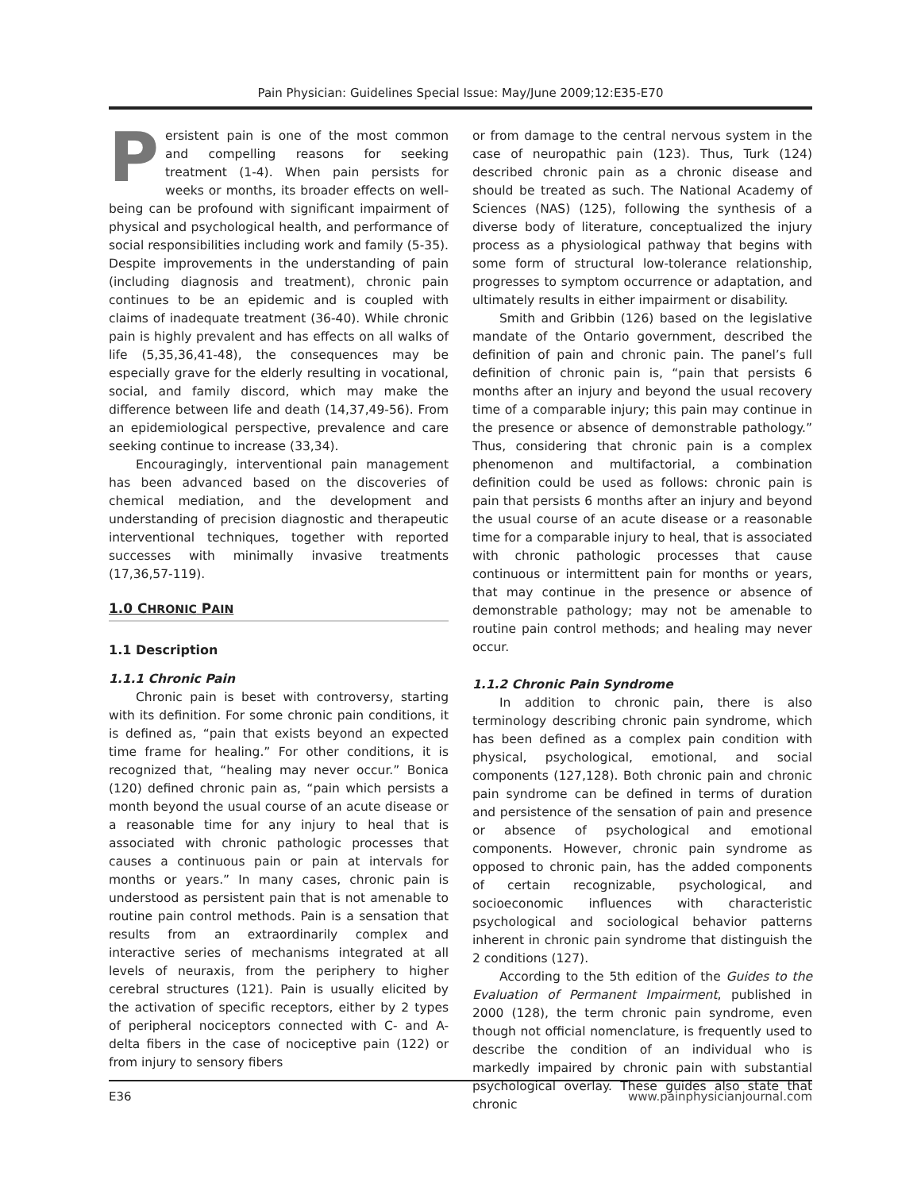Pain Physician: Guidelines Special Issue: May/June 2009;12:E35-E70
Persistent pain is one of the most common and compelling reasons for seeking treatment (1-4). When pain persists for weeks or months, its broader effects on well-being can be profound with significant impairment of physical and psychological health, and performance of social responsibilities including work and family (5-35). Despite improvements in the understanding of pain (including diagnosis and treatment), chronic pain continues to be an epidemic and is coupled with claims of inadequate treatment (36-40). While chronic pain is highly prevalent and has effects on all walks of life (5,35,36,41-48), the consequences may be especially grave for the elderly resulting in vocational, social, and family discord, which may make the difference between life and death (14,37,49-56). From an epidemiological perspective, prevalence and care seeking continue to increase (33,34).
Encouragingly, interventional pain management has been advanced based on the discoveries of chemical mediation, and the development and understanding of precision diagnostic and therapeutic interventional techniques, together with reported successes with minimally invasive treatments (17,36,57-119).
1.0 CHRONIC PAIN
1.1 Description
1.1.1 Chronic Pain
Chronic pain is beset with controversy, starting with its definition. For some chronic pain conditions, it is defined as, “pain that exists beyond an expected time frame for healing.” For other conditions, it is recognized that, “healing may never occur.” Bonica (120) defined chronic pain as, “pain which persists a month beyond the usual course of an acute disease or a reasonable time for any injury to heal that is associated with chronic pathologic processes that causes a continuous pain or pain at intervals for months or years.” In many cases, chronic pain is understood as persistent pain that is not amenable to routine pain control methods. Pain is a sensation that results from an extraordinarily complex and interactive series of mechanisms integrated at all levels of neuraxis, from the periphery to higher cerebral structures (121). Pain is usually elicited by the activation of specific receptors, either by 2 types of peripheral nociceptors connected with C- and A-delta fibers in the case of nociceptive pain (122) or from injury to sensory fibers
or from damage to the central nervous system in the case of neuropathic pain (123). Thus, Turk (124) described chronic pain as a chronic disease and should be treated as such. The National Academy of Sciences (NAS) (125), following the synthesis of a diverse body of literature, conceptualized the injury process as a physiological pathway that begins with some form of structural low-tolerance relationship, progresses to symptom occurrence or adaptation, and ultimately results in either impairment or disability.
Smith and Gribbin (126) based on the legislative mandate of the Ontario government, described the definition of pain and chronic pain. The panel’s full definition of chronic pain is, “pain that persists 6 months after an injury and beyond the usual recovery time of a comparable injury; this pain may continue in the presence or absence of demonstrable pathology.” Thus, considering that chronic pain is a complex phenomenon and multifactorial, a combination definition could be used as follows: chronic pain is pain that persists 6 months after an injury and beyond the usual course of an acute disease or a reasonable time for a comparable injury to heal, that is associated with chronic pathologic processes that cause continuous or intermittent pain for months or years, that may continue in the presence or absence of demonstrable pathology; may not be amenable to routine pain control methods; and healing may never occur.
1.1.2 Chronic Pain Syndrome
In addition to chronic pain, there is also terminology describing chronic pain syndrome, which has been defined as a complex pain condition with physical, psychological, emotional, and social components (127,128). Both chronic pain and chronic pain syndrome can be defined in terms of duration and persistence of the sensation of pain and presence or absence of psychological and emotional components. However, chronic pain syndrome as opposed to chronic pain, has the added components of certain recognizable, psychological, and socioeconomic influences with characteristic psychological and sociological behavior patterns inherent in chronic pain syndrome that distinguish the 2 conditions (127).
According to the 5th edition of the Guides to the Evaluation of Permanent Impairment, published in 2000 (128), the term chronic pain syndrome, even though not official nomenclature, is frequently used to describe the condition of an individual who is markedly impaired by chronic pain with substantial psychological overlay. These guides also state that chronic
E36 www.painphysicianjournal.com